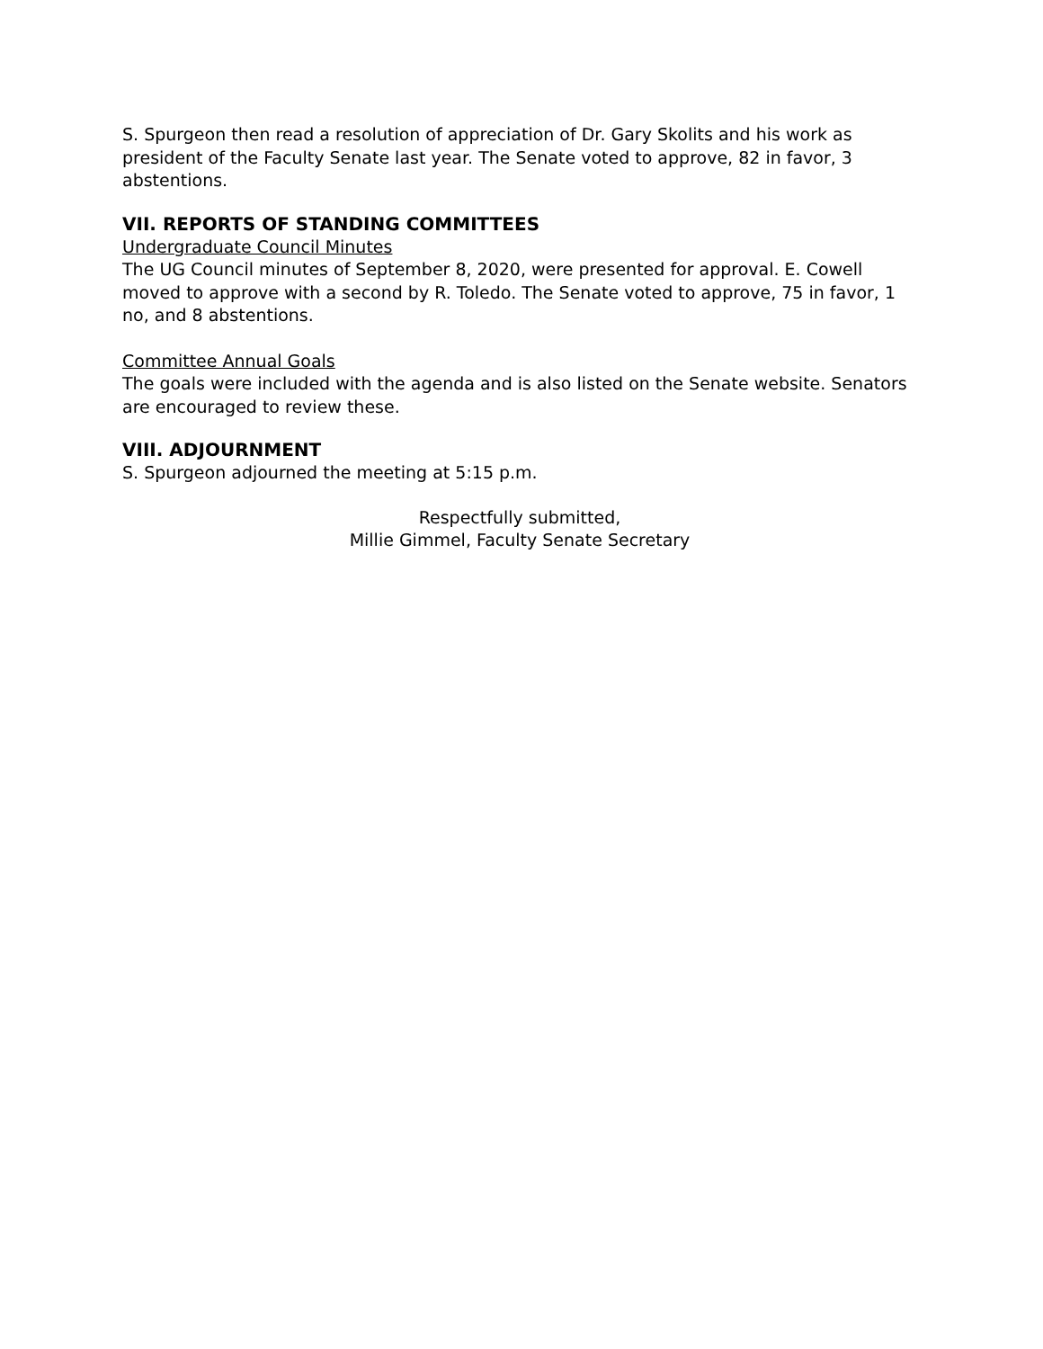S. Spurgeon then read a resolution of appreciation of Dr. Gary Skolits and his work as president of the Faculty Senate last year. The Senate voted to approve, 82 in favor, 3 abstentions.
VII. REPORTS OF STANDING COMMITTEES
Undergraduate Council Minutes
The UG Council minutes of September 8, 2020, were presented for approval. E. Cowell moved to approve with a second by R. Toledo. The Senate voted to approve, 75 in favor, 1 no, and 8 abstentions.
Committee Annual Goals
The goals were included with the agenda and is also listed on the Senate website. Senators are encouraged to review these.
VIII. ADJOURNMENT
S. Spurgeon adjourned the meeting at 5:15 p.m.
Respectfully submitted,
Millie Gimmel, Faculty Senate Secretary